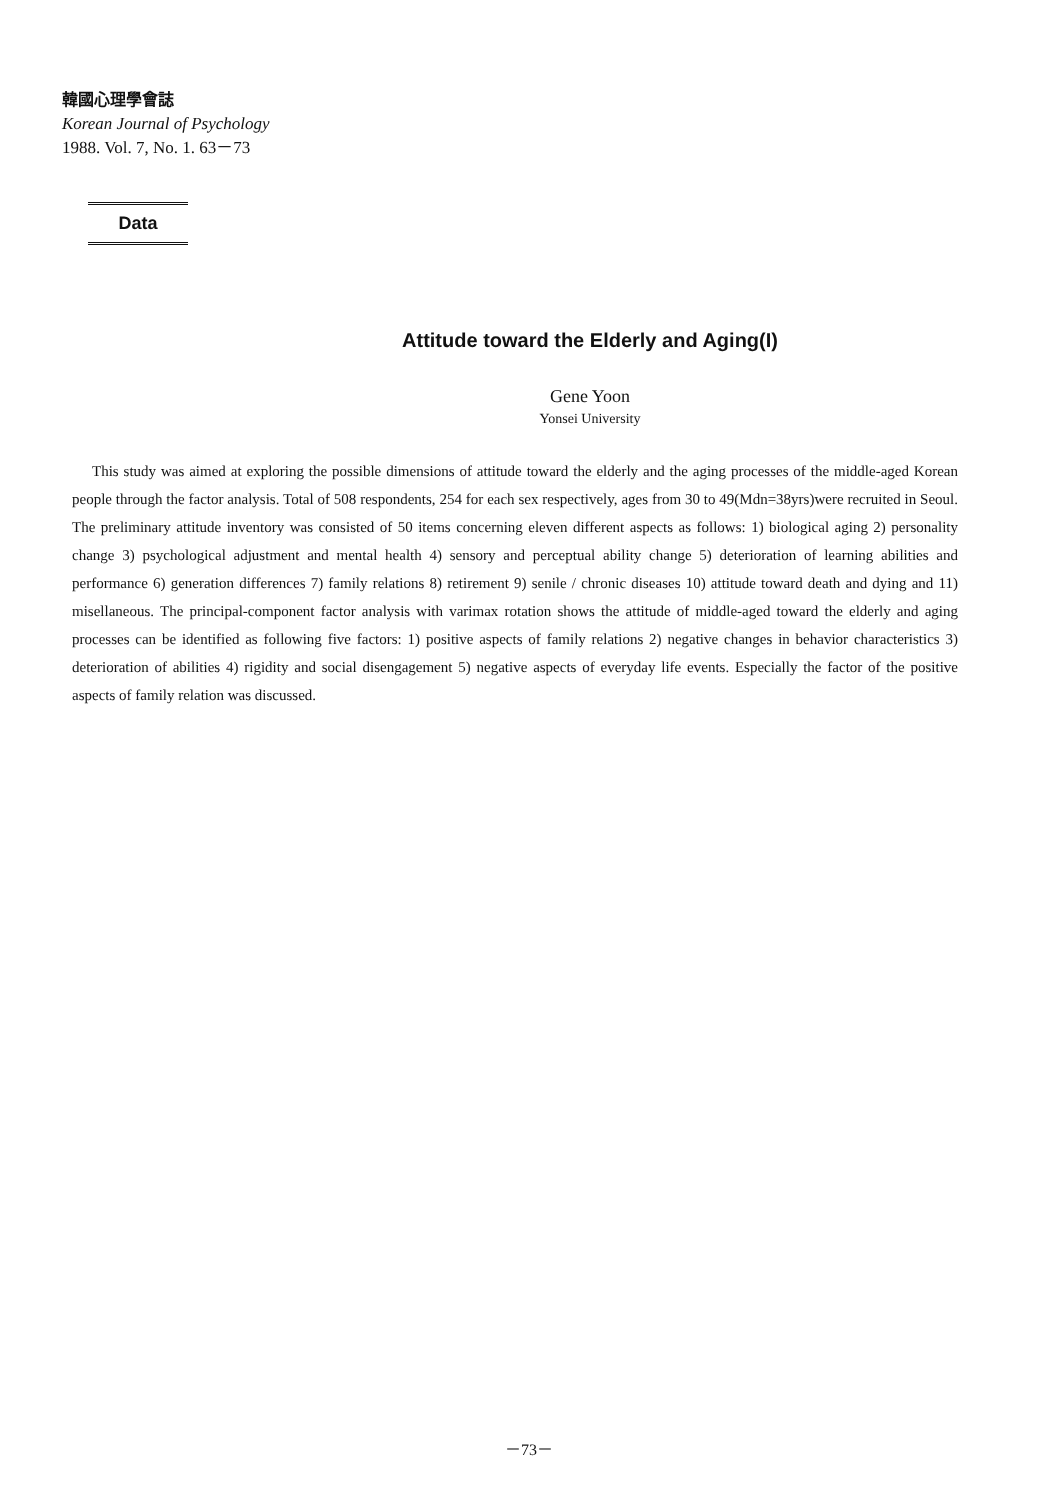韓國心理學會誌
Korean Journal of Psychology
1988. Vol. 7, No. 1. 63－73
Data
Attitude toward the Elderly and Aging(I)
Gene Yoon
Yonsei University
This study was aimed at exploring the possible dimensions of attitude toward the elderly and the aging processes of the middle-aged Korean people through the factor analysis. Total of 508 respondents, 254 for each sex respectively, ages from 30 to 49(Mdn=38yrs)were recruited in Seoul. The preliminary attitude inventory was consisted of 50 items concerning eleven different aspects as follows: 1) biological aging 2) personality change 3) psychological adjustment and mental health 4) sensory and perceptual ability change 5) deterioration of learning abilities and performance 6) generation differences 7) family relations 8) retirement 9) senile / chronic diseases 10) attitude toward death and dying and 11) misellaneous. The principal-component factor analysis with varimax rotation shows the attitude of middle-aged toward the elderly and aging processes can be identified as following five factors: 1) positive aspects of family relations 2) negative changes in behavior characteristics 3) deterioration of abilities 4) rigidity and social disengagement 5) negative aspects of everyday life events. Especially the factor of the positive aspects of family relation was discussed.
－73－